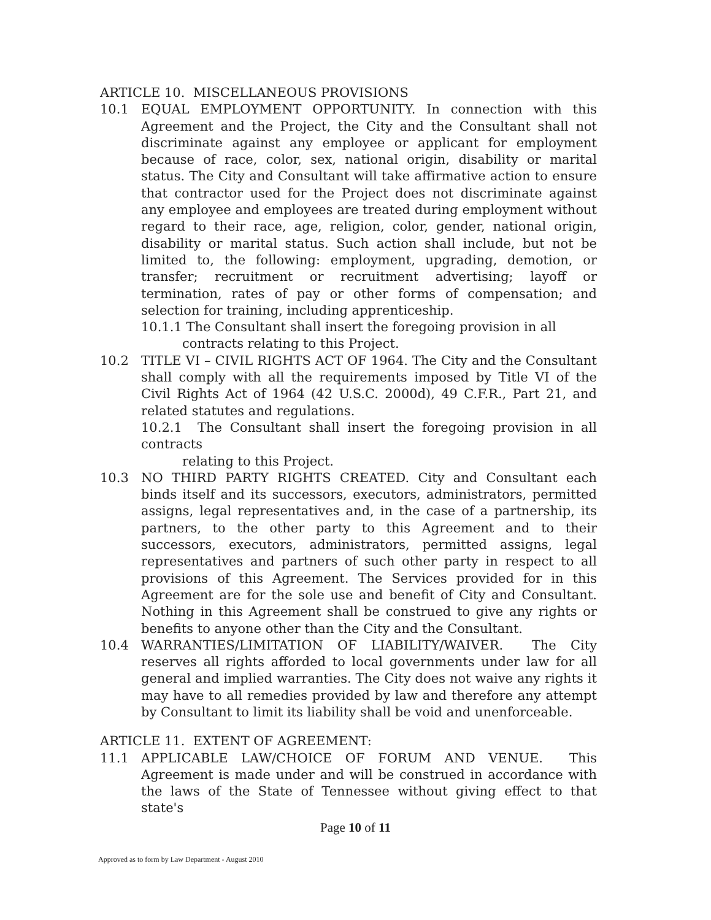ARTICLE 10. MISCELLANEOUS PROVISIONS
10.1 EQUAL EMPLOYMENT OPPORTUNITY. In connection with this Agreement and the Project, the City and the Consultant shall not discriminate against any employee or applicant for employment because of race, color, sex, national origin, disability or marital status. The City and Consultant will take affirmative action to ensure that contractor used for the Project does not discriminate against any employee and employees are treated during employment without regard to their race, age, religion, color, gender, national origin, disability or marital status. Such action shall include, but not be limited to, the following: employment, upgrading, demotion, or transfer; recruitment or recruitment advertising; layoff or termination, rates of pay or other forms of compensation; and selection for training, including apprenticeship.
10.1.1 The Consultant shall insert the foregoing provision in all
contracts relating to this Project.
10.2 TITLE VI – CIVIL RIGHTS ACT OF 1964. The City and the Consultant shall comply with all the requirements imposed by Title VI of the Civil Rights Act of 1964 (42 U.S.C. 2000d), 49 C.F.R., Part 21, and related statutes and regulations.
10.2.1 The Consultant shall insert the foregoing provision in all contracts
relating to this Project.
10.3 NO THIRD PARTY RIGHTS CREATED. City and Consultant each binds itself and its successors, executors, administrators, permitted assigns, legal representatives and, in the case of a partnership, its partners, to the other party to this Agreement and to their successors, executors, administrators, permitted assigns, legal representatives and partners of such other party in respect to all provisions of this Agreement. The Services provided for in this Agreement are for the sole use and benefit of City and Consultant. Nothing in this Agreement shall be construed to give any rights or benefits to anyone other than the City and the Consultant.
10.4 WARRANTIES/LIMITATION OF LIABILITY/WAIVER. The City reserves all rights afforded to local governments under law for all general and implied warranties. The City does not waive any rights it may have to all remedies provided by law and therefore any attempt by Consultant to limit its liability shall be void and unenforceable.
ARTICLE 11. EXTENT OF AGREEMENT:
11.1 APPLICABLE LAW/CHOICE OF FORUM AND VENUE. This Agreement is made under and will be construed in accordance with the laws of the State of Tennessee without giving effect to that state's
Page 10 of 11
Approved as to form by Law Department - August 2010